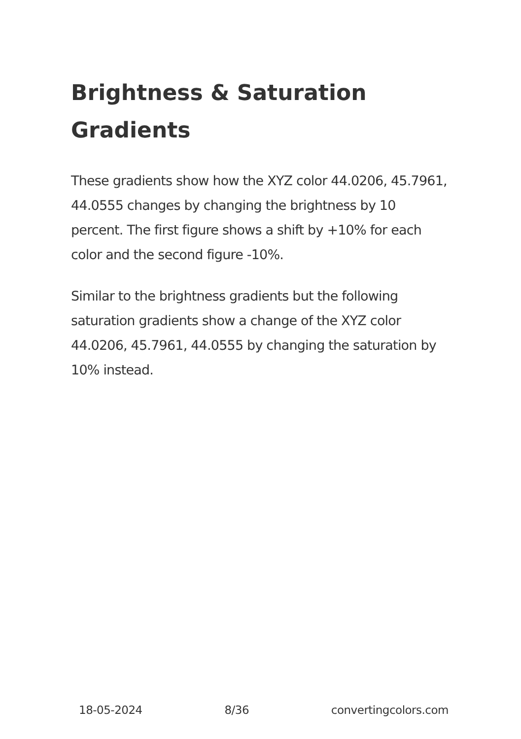Brightness & Saturation Gradients
These gradients show how the XYZ color 44.0206, 45.7961, 44.0555 changes by changing the brightness by 10 percent. The first figure shows a shift by +10% for each color and the second figure -10%.
Similar to the brightness gradients but the following saturation gradients show a change of the XYZ color 44.0206, 45.7961, 44.0555 by changing the saturation by 10% instead.
18-05-2024 8/36 convertingcolors.com